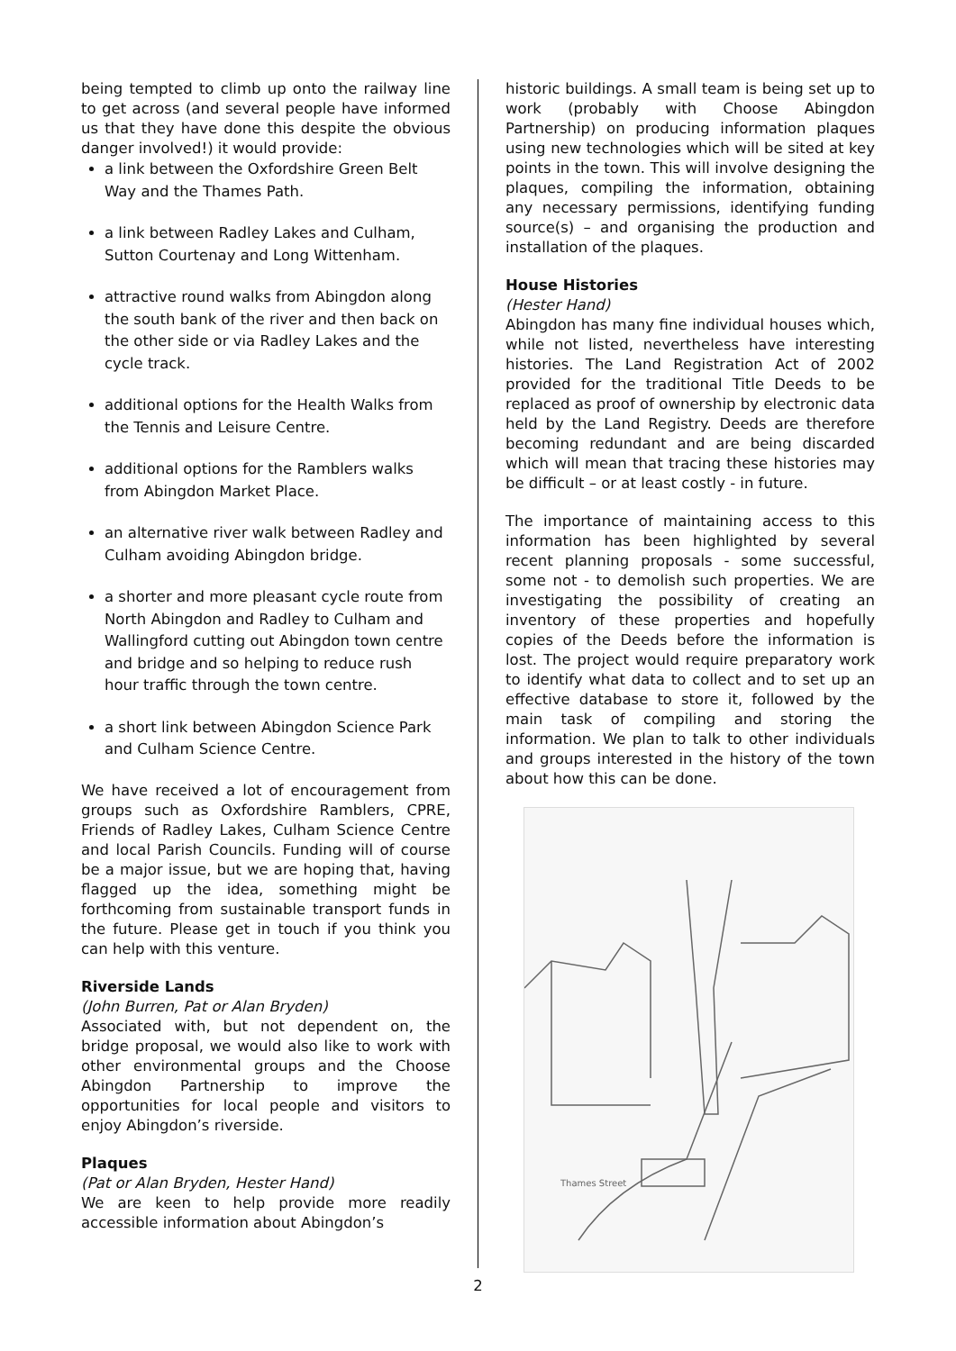being tempted to climb up onto the railway line to get across (and several people have informed us that they have done this despite the obvious danger involved!) it would provide:
a link between the Oxfordshire Green Belt Way and the Thames Path.
a link between Radley Lakes and Culham, Sutton Courtenay and Long Wittenham.
attractive round walks from Abingdon along the south bank of the river and then back on the other side or via Radley Lakes and the cycle track.
additional options for the Health Walks from the Tennis and Leisure Centre.
additional options for the Ramblers walks from Abingdon Market Place.
an alternative river walk between Radley and Culham avoiding Abingdon bridge.
a shorter and more pleasant cycle route from North Abingdon and Radley to Culham and Wallingford cutting out Abingdon town centre and bridge and so helping to reduce rush hour traffic through the town centre.
a short link between Abingdon Science Park and Culham Science Centre.
We have received a lot of encouragement from groups such as Oxfordshire Ramblers, CPRE, Friends of Radley Lakes, Culham Science Centre and local Parish Councils. Funding will of course be a major issue, but we are hoping that, having flagged up the idea, something might be forthcoming from sustainable transport funds in the future. Please get in touch if you think you can help with this venture.
Riverside Lands
(John Burren, Pat or Alan Bryden)
Associated with, but not dependent on, the bridge proposal, we would also like to work with other environmental groups and the Choose Abingdon Partnership to improve the opportunities for local people and visitors to enjoy Abingdon’s riverside.
Plaques
(Pat or Alan Bryden, Hester Hand)
We are keen to help provide more readily accessible information about Abingdon’s
historic buildings. A small team is being set up to work (probably with Choose Abingdon Partnership) on producing information plaques using new technologies which will be sited at key points in the town. This will involve designing the plaques, compiling the information, obtaining any necessary permissions, identifying funding source(s) – and organising the production and installation of the plaques.
House Histories
(Hester Hand)
Abingdon has many fine individual houses which, while not listed, nevertheless have interesting histories. The Land Registration Act of 2002 provided for the traditional Title Deeds to be replaced as proof of ownership by electronic data held by the Land Registry. Deeds are therefore becoming redundant and are being discarded which will mean that tracing these histories may be difficult – or at least costly - in future.
The importance of maintaining access to this information has been highlighted by several recent planning proposals - some successful, some not - to demolish such properties. We are investigating the possibility of creating an inventory of these properties and hopefully copies of the Deeds before the information is lost. The project would require preparatory work to identify what data to collect and to set up an effective database to store it, followed by the main task of compiling and storing the information. We plan to talk to other individuals and groups interested in the history of the town about how this can be done.
Thames Street
2